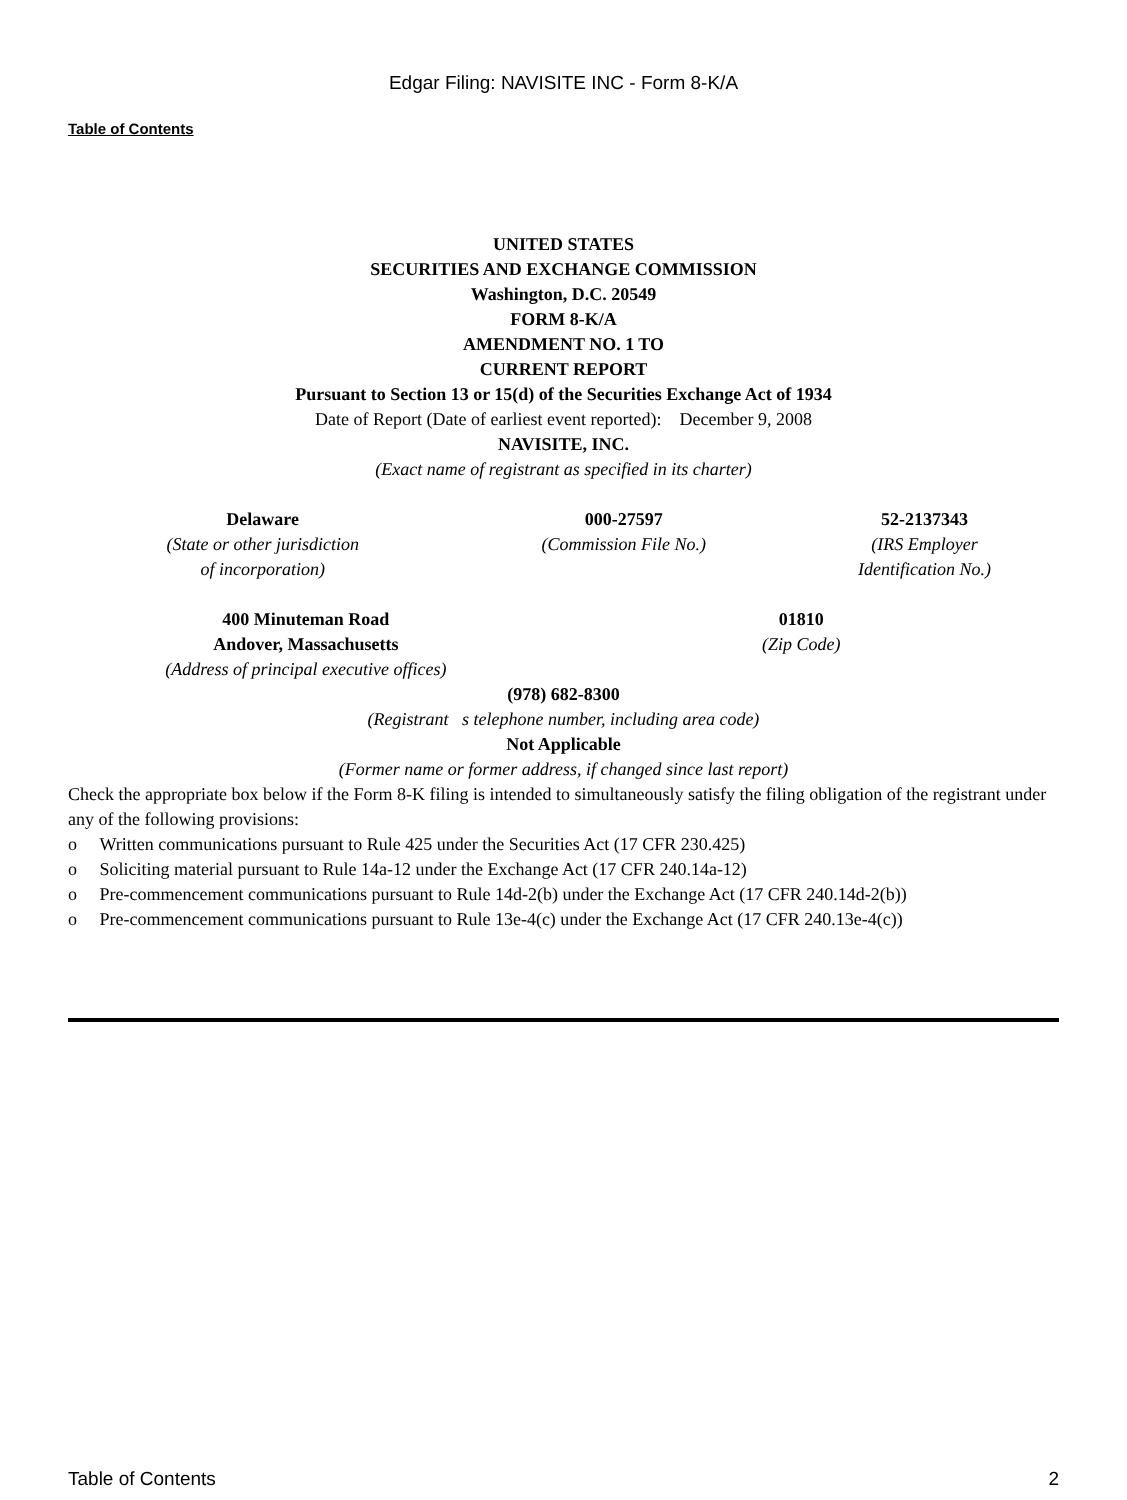Edgar Filing: NAVISITE INC - Form 8-K/A
Table of Contents
UNITED STATES
SECURITIES AND EXCHANGE COMMISSION
Washington, D.C. 20549
FORM 8-K/A
AMENDMENT NO. 1 TO
CURRENT REPORT
Pursuant to Section 13 or 15(d) of the Securities Exchange Act of 1934
Date of Report (Date of earliest event reported): December 9, 2008
NAVISITE, INC.
(Exact name of registrant as specified in its charter)
| Delaware | 000-27597 | 52-2137343 |
| (State or other jurisdiction of incorporation) | (Commission File No.) | (IRS Employer Identification No.) |
| 400 Minuteman Road Andover, Massachusetts | 01810 (Zip Code) |
| (Address of principal executive offices) | |
(978) 682-8300
(Registrant s telephone number, including area code)
Not Applicable
(Former name or former address, if changed since last report)
Check the appropriate box below if the Form 8-K filing is intended to simultaneously satisfy the filing obligation of the registrant under any of the following provisions:
o Written communications pursuant to Rule 425 under the Securities Act (17 CFR 230.425)
o Soliciting material pursuant to Rule 14a-12 under the Exchange Act (17 CFR 240.14a-12)
o Pre-commencement communications pursuant to Rule 14d-2(b) under the Exchange Act (17 CFR 240.14d-2(b))
o Pre-commencement communications pursuant to Rule 13e-4(c) under the Exchange Act (17 CFR 240.13e-4(c))
Table of Contents 2